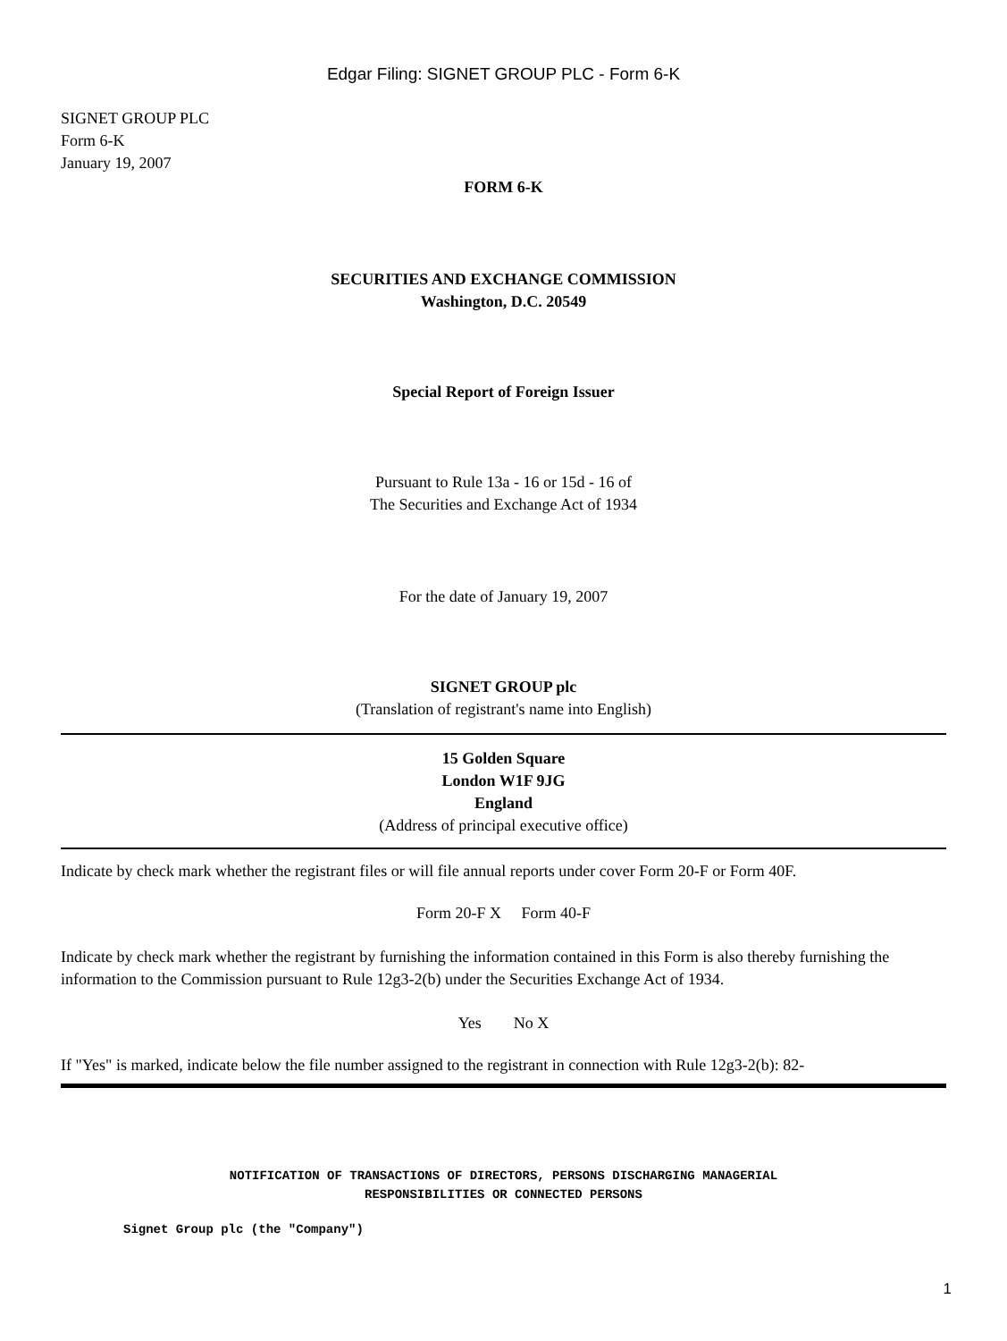Edgar Filing: SIGNET GROUP PLC - Form 6-K
SIGNET GROUP PLC
Form 6-K
January 19, 2007
FORM 6-K
SECURITIES AND EXCHANGE COMMISSION
Washington, D.C. 20549
Special Report of Foreign Issuer
Pursuant to Rule 13a - 16 or 15d - 16 of
The Securities and Exchange Act of 1934
For the date of January 19, 2007
SIGNET GROUP plc
(Translation of registrant's name into English)
15 Golden Square
London W1F 9JG
England
(Address of principal executive office)
Indicate by check mark whether the registrant files or will file annual reports under cover Form 20-F or Form 40F.
Form 20-F X Form 40-F
Indicate by check mark whether the registrant by furnishing the information contained in this Form is also thereby furnishing the information to the Commission pursuant to Rule 12g3-2(b) under the Securities Exchange Act of 1934.
Yes No X
If "Yes" is marked, indicate below the file number assigned to the registrant in connection with Rule 12g3-2(b): 82-
NOTIFICATION OF TRANSACTIONS OF DIRECTORS, PERSONS DISCHARGING MANAGERIAL
RESPONSIBILITIES OR CONNECTED PERSONS
Signet Group plc (the "Company")
1